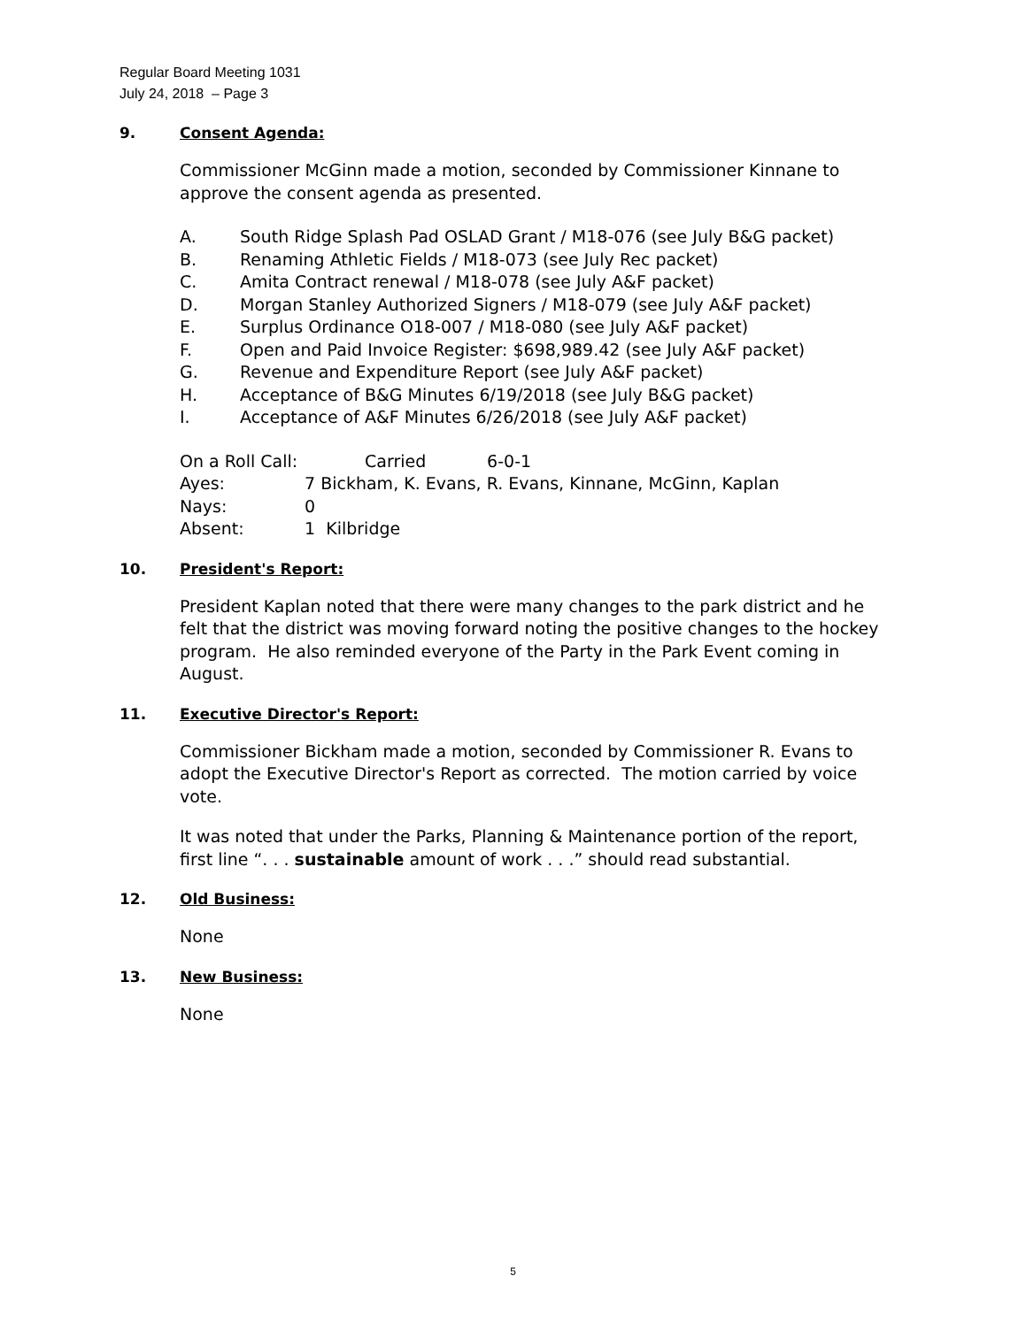Regular Board Meeting 1031
July 24, 2018 – Page 3
9. Consent Agenda:
Commissioner McGinn made a motion, seconded by Commissioner Kinnane to approve the consent agenda as presented.
A. South Ridge Splash Pad OSLAD Grant / M18-076 (see July B&G packet)
B. Renaming Athletic Fields / M18-073 (see July Rec packet)
C. Amita Contract renewal / M18-078 (see July A&F packet)
D. Morgan Stanley Authorized Signers / M18-079 (see July A&F packet)
E. Surplus Ordinance O18-007 / M18-080 (see July A&F packet)
F. Open and Paid Invoice Register: $698,989.42 (see July A&F packet)
G. Revenue and Expenditure Report (see July A&F packet)
H. Acceptance of B&G Minutes 6/19/2018 (see July B&G packet)
I. Acceptance of A&F Minutes 6/26/2018 (see July A&F packet)
On a Roll Call: Carried 6-0-1
Ayes: 7 Bickham, K. Evans, R. Evans, Kinnane, McGinn, Kaplan
Nays: 0
Absent: 1 Kilbridge
10. President's Report:
President Kaplan noted that there were many changes to the park district and he felt that the district was moving forward noting the positive changes to the hockey program. He also reminded everyone of the Party in the Park Event coming in August.
11. Executive Director's Report:
Commissioner Bickham made a motion, seconded by Commissioner R. Evans to adopt the Executive Director's Report as corrected. The motion carried by voice vote.
It was noted that under the Parks, Planning & Maintenance portion of the report, first line “. . . sustainable amount of work . . .” should read substantial.
12. Old Business:
None
13. New Business:
None
5